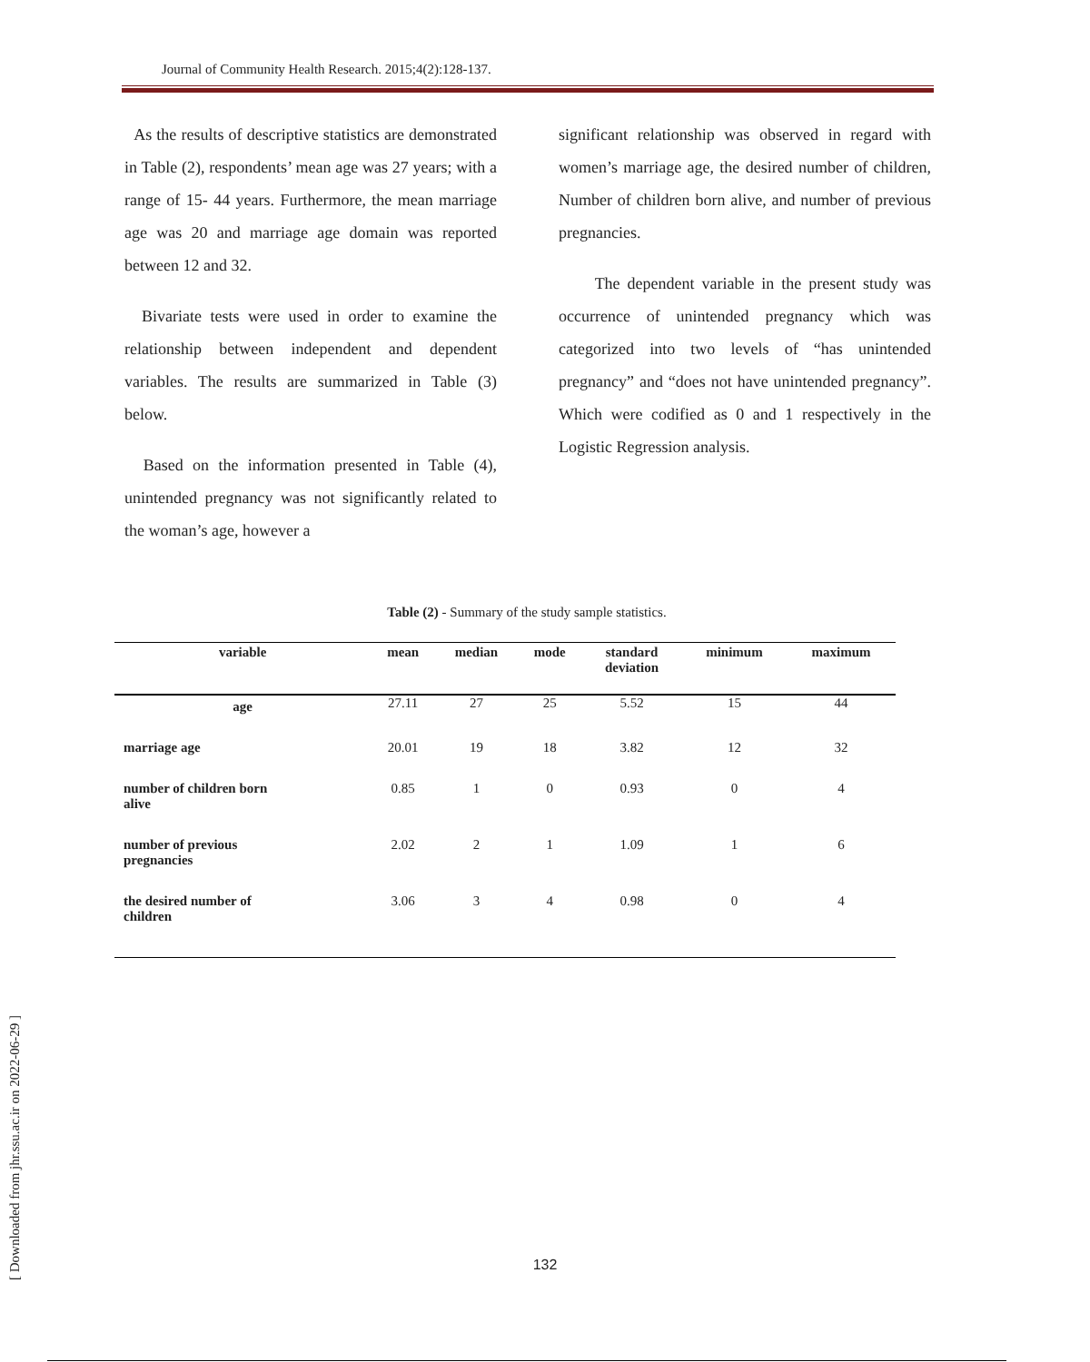Journal of Community Health Research. 2015;4(2):128-137.
As the results of descriptive statistics are demonstrated in Table (2), respondents’ mean age was 27 years; with a range of 15- 44 years. Furthermore, the mean marriage age was 20 and marriage age domain was reported between 12 and 32.
Bivariate tests were used in order to examine the relationship between independent and dependent variables. The results are summarized in Table (3) below.
Based on the information presented in Table (4), unintended pregnancy was not significantly related to the woman’s age, however a
significant relationship was observed in regard with women’s marriage age, the desired number of children, Number of children born alive, and number of previous pregnancies.
The dependent variable in the present study was occurrence of unintended pregnancy which was categorized into two levels of “has unintended pregnancy” and “does not have unintended pregnancy”. Which were codified as 0 and 1 respectively in the Logistic Regression analysis.
Table (2) - Summary of the study sample statistics.
| variable | mean | median | mode | standard deviation | minimum | maximum |
| --- | --- | --- | --- | --- | --- | --- |
| age | 27.11 | 27 | 25 | 5.52 | 15 | 44 |
| marriage age | 20.01 | 19 | 18 | 3.82 | 12 | 32 |
| number of children born alive | 0.85 | 1 | 0 | 0.93 | 0 | 4 |
| number of previous pregnancies | 2.02 | 2 | 1 | 1.09 | 1 | 6 |
| the desired number of children | 3.06 | 3 | 4 | 0.98 | 0 | 4 |
[ Downloaded from jhr.ssu.ac.ir on 2022-06-29 ]
132